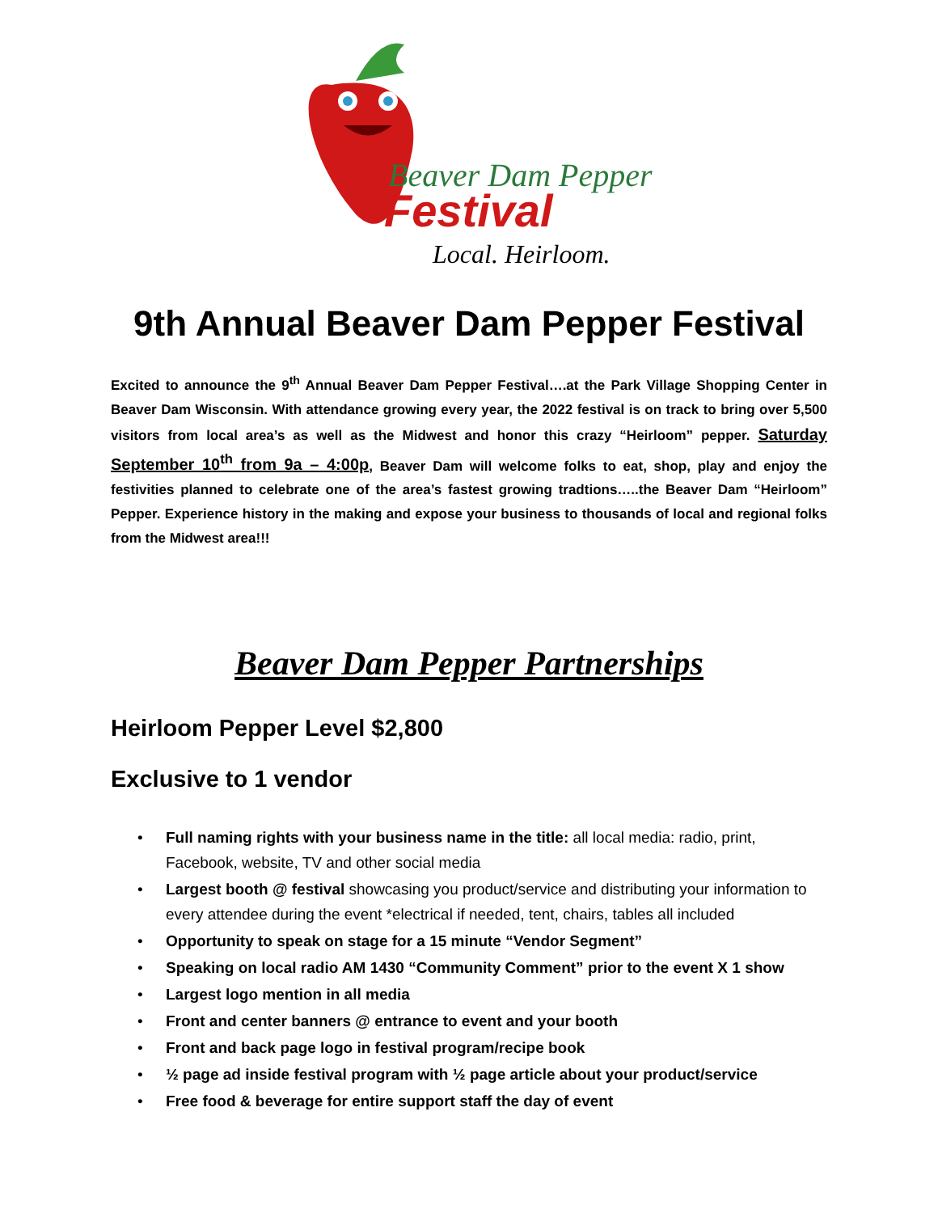Beaver Dam Pepper
Festival
Local. Heirloom.
9th Annual Beaver Dam Pepper Festival
Excited to announce the 9<sup>th</sup> Annual Beaver Dam Pepper Festival….at the Park Village Shopping Center in Beaver Dam Wisconsin. With attendance growing every year, the 2022 festival is on track to bring over 5,500 visitors from local area’s as well as the Midwest and honor this crazy “Heirloom” pepper. Saturday September 10<sup>th</sup> from 9a – 4:00p, Beaver Dam will welcome folks to eat, shop, play and enjoy the festivities planned to celebrate one of the area’s fastest growing tradtions…..the Beaver Dam “Heirloom” Pepper. Experience history in the making and expose your business to thousands of local and regional folks from the Midwest area!!!
Beaver Dam Pepper Partnerships
Heirloom Pepper Level $2,800
Exclusive to 1 vendor
• Full naming rights with your business name in the title: all local media: radio, print, Facebook, website, TV and other social media
• Largest booth @ festival showcasing you product/service and distributing your information to every attendee during the event *electrical if needed, tent, chairs, tables all included
• Opportunity to speak on stage for a 15 minute “Vendor Segment”
• Speaking on local radio AM 1430 “Community Comment” prior to the event X 1 show
• Largest logo mention in all media
• Front and center banners @ entrance to event and your booth
• Front and back page logo in festival program/recipe book
• ½ page ad inside festival program with ½ page article about your product/service
• Free food & beverage for entire support staff the day of event